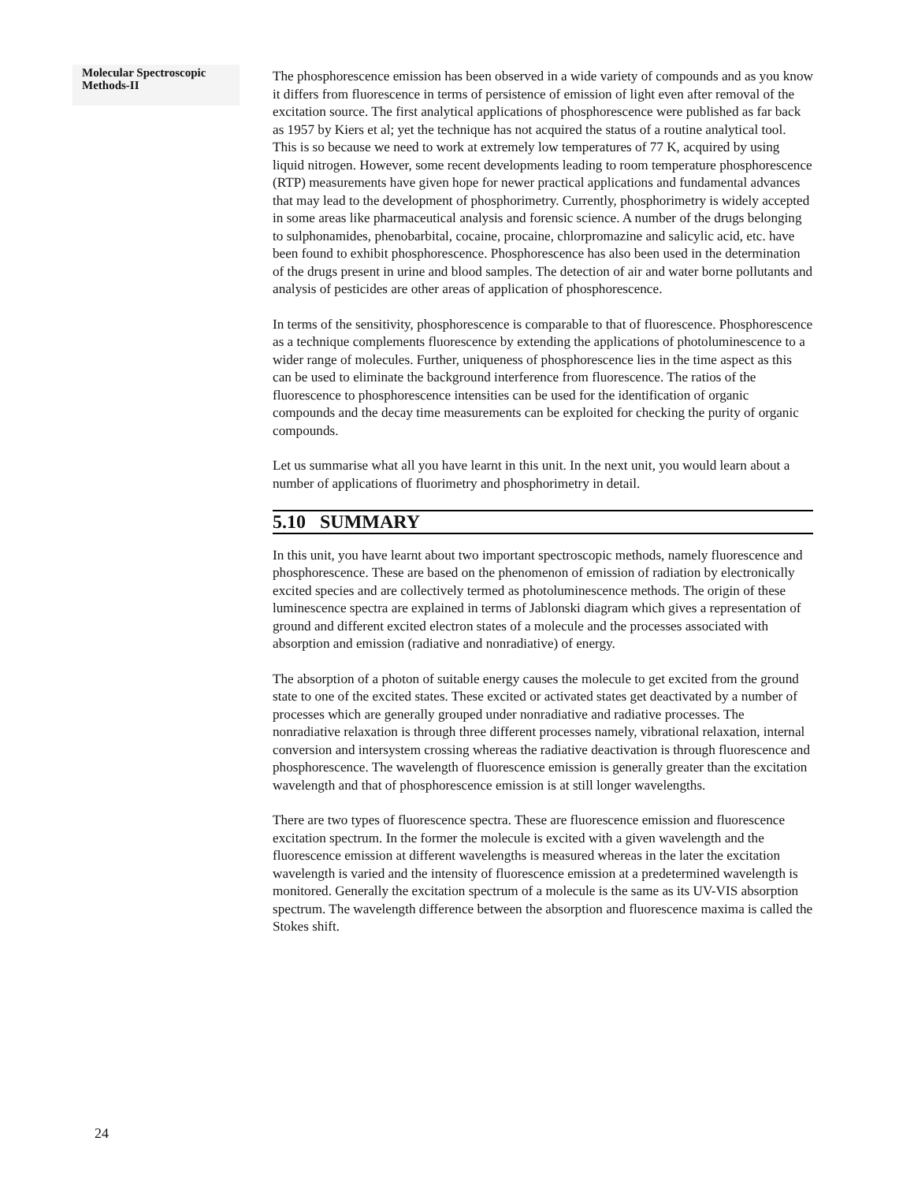Molecular Spectroscopic
Methods-II
The phosphorescence emission has been observed in a wide variety of compounds and as you know it differs from fluorescence in terms of persistence of emission of light even after removal of the excitation source. The first analytical applications of phosphorescence were published as far back as 1957 by Kiers et al; yet the technique has not acquired the status of a routine analytical tool. This is so because we need to work at extremely low temperatures of 77 K, acquired by using liquid nitrogen. However, some recent developments leading to room temperature phosphorescence (RTP) measurements have given hope for newer practical applications and fundamental advances that may lead to the development of phosphorimetry. Currently, phosphorimetry is widely accepted in some areas like pharmaceutical analysis and forensic science. A number of the drugs belonging to sulphonamides, phenobarbital, cocaine, procaine, chlorpromazine and salicylic acid, etc. have been found to exhibit phosphorescence. Phosphorescence has also been used in the determination of the drugs present in urine and blood samples. The detection of air and water borne pollutants and analysis of pesticides are other areas of application of phosphorescence.
In terms of the sensitivity, phosphorescence is comparable to that of fluorescence. Phosphorescence as a technique complements fluorescence by extending the applications of photoluminescence to a wider range of molecules. Further, uniqueness of phosphorescence lies in the time aspect as this can be used to eliminate the background interference from fluorescence. The ratios of the fluorescence to phosphorescence intensities can be used for the identification of organic compounds and the decay time measurements can be exploited for checking the purity of organic compounds.
Let us summarise what all you have learnt in this unit. In the next unit, you would learn about a number of applications of fluorimetry and phosphorimetry in detail.
5.10 SUMMARY
In this unit, you have learnt about two important spectroscopic methods, namely fluorescence and phosphorescence. These are based on the phenomenon of emission of radiation by electronically excited species and are collectively termed as photoluminescence methods. The origin of these luminescence spectra are explained in terms of Jablonski diagram which gives a representation of ground and different excited electron states of a molecule and the processes associated with absorption and emission (radiative and nonradiative) of energy.
The absorption of a photon of suitable energy causes the molecule to get excited from the ground state to one of the excited states. These excited or activated states get deactivated by a number of processes which are generally grouped under nonradiative and radiative processes. The nonradiative relaxation is through three different processes namely, vibrational relaxation, internal conversion and intersystem crossing whereas the radiative deactivation is through fluorescence and phosphorescence. The wavelength of fluorescence emission is generally greater than the excitation wavelength and that of phosphorescence emission is at still longer wavelengths.
There are two types of fluorescence spectra. These are fluorescence emission and fluorescence excitation spectrum. In the former the molecule is excited with a given wavelength and the fluorescence emission at different wavelengths is measured whereas in the later the excitation wavelength is varied and the intensity of fluorescence emission at a predetermined wavelength is monitored. Generally the excitation spectrum of a molecule is the same as its UV-VIS absorption spectrum. The wavelength difference between the absorption and fluorescence maxima is called the Stokes shift.
24